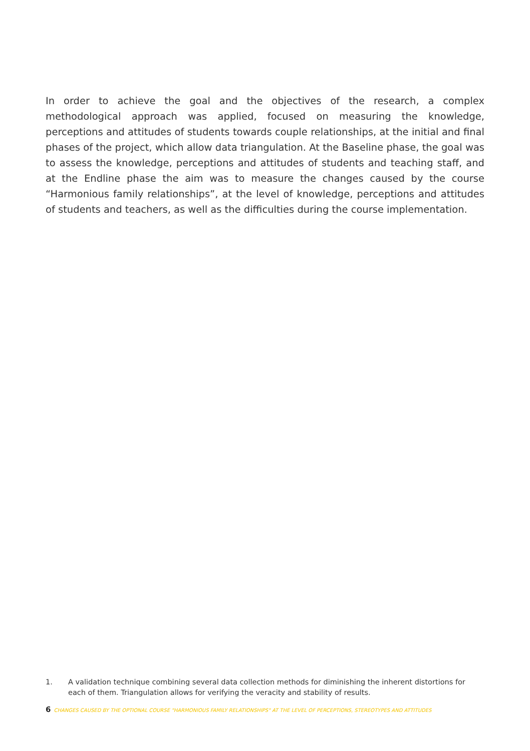In order to achieve the goal and the objectives of the research, a complex methodological approach was applied, focused on measuring the knowledge, perceptions and attitudes of students towards couple relationships, at the initial and final phases of the project, which allow data triangulation. At the Baseline phase, the goal was to assess the knowledge, perceptions and attitudes of students and teaching staff, and at the Endline phase the aim was to measure the changes caused by the course “Harmonious family relationships”, at the level of knowledge, perceptions and attitudes of students and teachers, as well as the difficulties during the course implementation.
1. A validation technique combining several data collection methods for diminishing the inherent distortions for each of them. Triangulation allows for verifying the veracity and stability of results.
6 CHANGES CAUSED BY THE OPTIONAL COURSE "HARMONIOUS FAMILY RELATIONSHIPS" AT THE LEVEL OF PERCEPTIONS, STEREOTYPES AND ATTITUDES